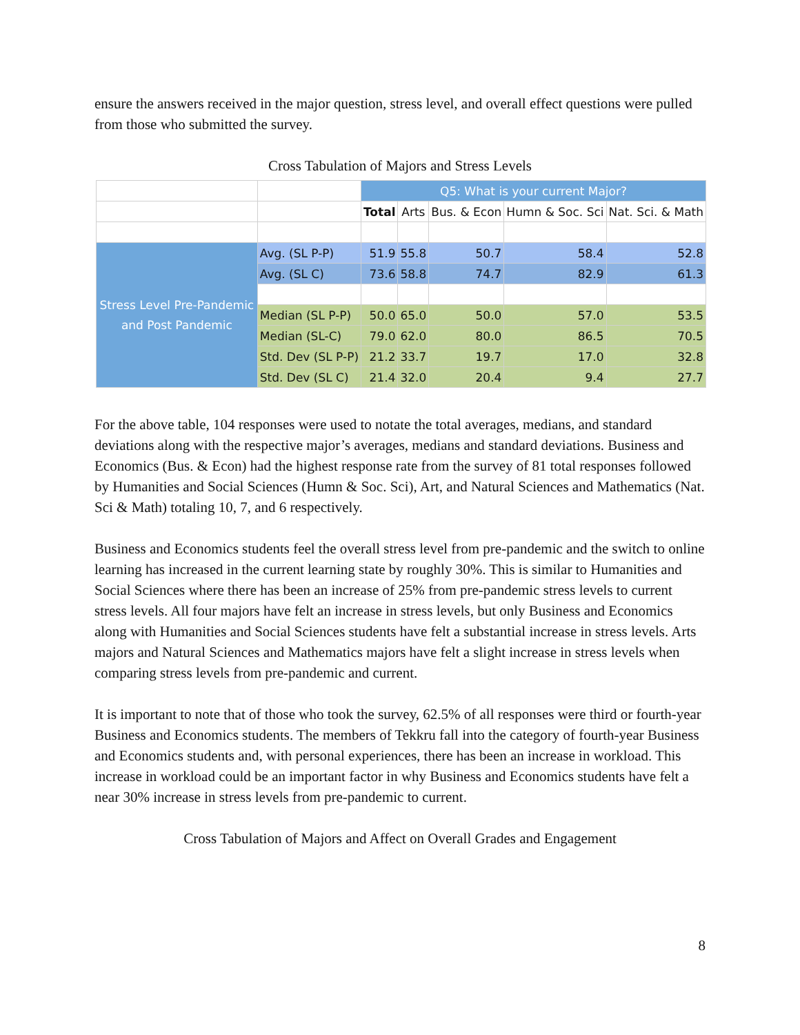ensure the answers received in the major question, stress level, and overall effect questions were pulled from those who submitted the survey.
Cross Tabulation of Majors and Stress Levels
| | | Q5: What is your current Major? | | | | |
| | | Total | Arts | Bus. & Econ | Humn & Soc. Sci | Nat. Sci. & Math |
| Stress Level Pre-Pandemic and Post Pandemic | Avg. (SL P-P) | 51.9 | 55.8 | 50.7 | 58.4 | 52.8 |
| | Avg. (SL C) | 73.6 | 58.8 | 74.7 | 82.9 | 61.3 |
| | Median (SL P-P) | 50.0 | 65.0 | 50.0 | 57.0 | 53.5 |
| | Median (SL-C) | 79.0 | 62.0 | 80.0 | 86.5 | 70.5 |
| | Std. Dev (SL P-P) | 21.2 | 33.7 | 19.7 | 17.0 | 32.8 |
| | Std. Dev (SL C) | 21.4 | 32.0 | 20.4 | 9.4 | 27.7 |
For the above table, 104 responses were used to notate the total averages, medians, and standard deviations along with the respective major’s averages, medians and standard deviations. Business and Economics (Bus. & Econ) had the highest response rate from the survey of 81 total responses followed by Humanities and Social Sciences (Humn & Soc. Sci), Art, and Natural Sciences and Mathematics (Nat. Sci & Math) totaling 10, 7, and 6 respectively.
Business and Economics students feel the overall stress level from pre-pandemic and the switch to online learning has increased in the current learning state by roughly 30%. This is similar to Humanities and Social Sciences where there has been an increase of 25% from pre-pandemic stress levels to current stress levels. All four majors have felt an increase in stress levels, but only Business and Economics along with Humanities and Social Sciences students have felt a substantial increase in stress levels. Arts majors and Natural Sciences and Mathematics majors have felt a slight increase in stress levels when comparing stress levels from pre-pandemic and current.
It is important to note that of those who took the survey, 62.5% of all responses were third or fourth-year Business and Economics students. The members of Tekkru fall into the category of fourth-year Business and Economics students and, with personal experiences, there has been an increase in workload. This increase in workload could be an important factor in why Business and Economics students have felt a near 30% increase in stress levels from pre-pandemic to current.
Cross Tabulation of Majors and Affect on Overall Grades and Engagement
8